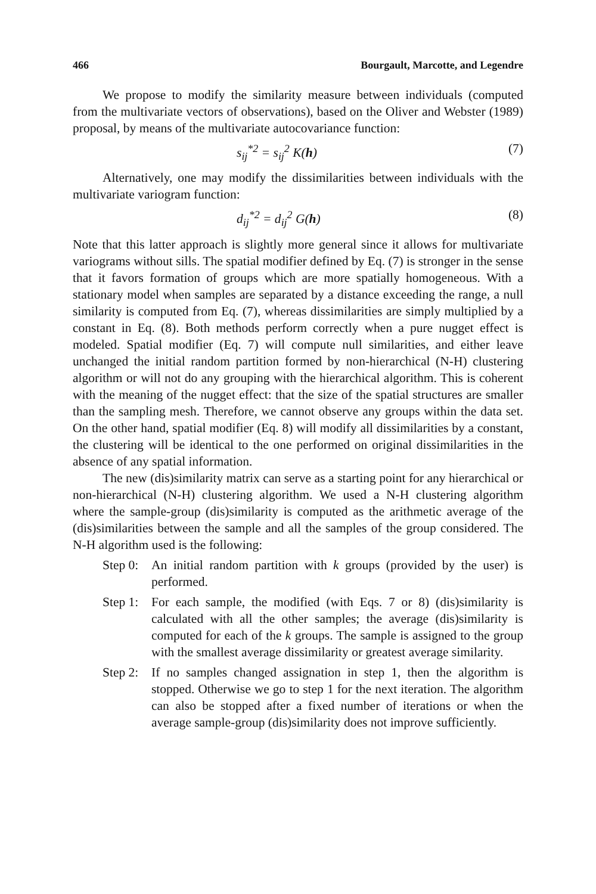466 Bourgault, Marcotte, and Legendre
We propose to modify the similarity measure between individuals (computed from the multivariate vectors of observations), based on the Oliver and Webster (1989) proposal, by means of the multivariate autocovariance function:
s<sub>ij</sub><sup>*2</sup> = s<sub>ij</sub><sup>2</sup> K(h) (7)
Alternatively, one may modify the dissimilarities between individuals with the multivariate variogram function:
d<sub>ij</sub><sup>*2</sup> = d<sub>ij</sub><sup>2</sup> G(h) (8)
Note that this latter approach is slightly more general since it allows for multivariate variograms without sills. The spatial modifier defined by Eq. (7) is stronger in the sense that it favors formation of groups which are more spatially homogeneous. With a stationary model when samples are separated by a distance exceeding the range, a null similarity is computed from Eq. (7), whereas dissimilarities are simply multiplied by a constant in Eq. (8). Both methods perform correctly when a pure nugget effect is modeled. Spatial modifier (Eq. 7) will compute null similarities, and either leave unchanged the initial random partition formed by non-hierarchical (N-H) clustering algorithm or will not do any grouping with the hierarchical algorithm. This is coherent with the meaning of the nugget effect: that the size of the spatial structures are smaller than the sampling mesh. Therefore, we cannot observe any groups within the data set. On the other hand, spatial modifier (Eq. 8) will modify all dissimilarities by a constant, the clustering will be identical to the one performed on original dissimilarities in the absence of any spatial information.
The new (dis)similarity matrix can serve as a starting point for any hierarchical or non-hierarchical (N-H) clustering algorithm. We used a N-H clustering algorithm where the sample-group (dis)similarity is computed as the arithmetic average of the (dis)similarities between the sample and all the samples of the group considered. The N-H algorithm used is the following:
Step 0: An initial random partition with k groups (provided by the user) is performed.
Step 1: For each sample, the modified (with Eqs. 7 or 8) (dis)similarity is calculated with all the other samples; the average (dis)similarity is computed for each of the k groups. The sample is assigned to the group with the smallest average dissimilarity or greatest average similarity.
Step 2: If no samples changed assignation in step 1, then the algorithm is stopped. Otherwise we go to step 1 for the next iteration. The algorithm can also be stopped after a fixed number of iterations or when the average sample-group (dis)similarity does not improve sufficiently.